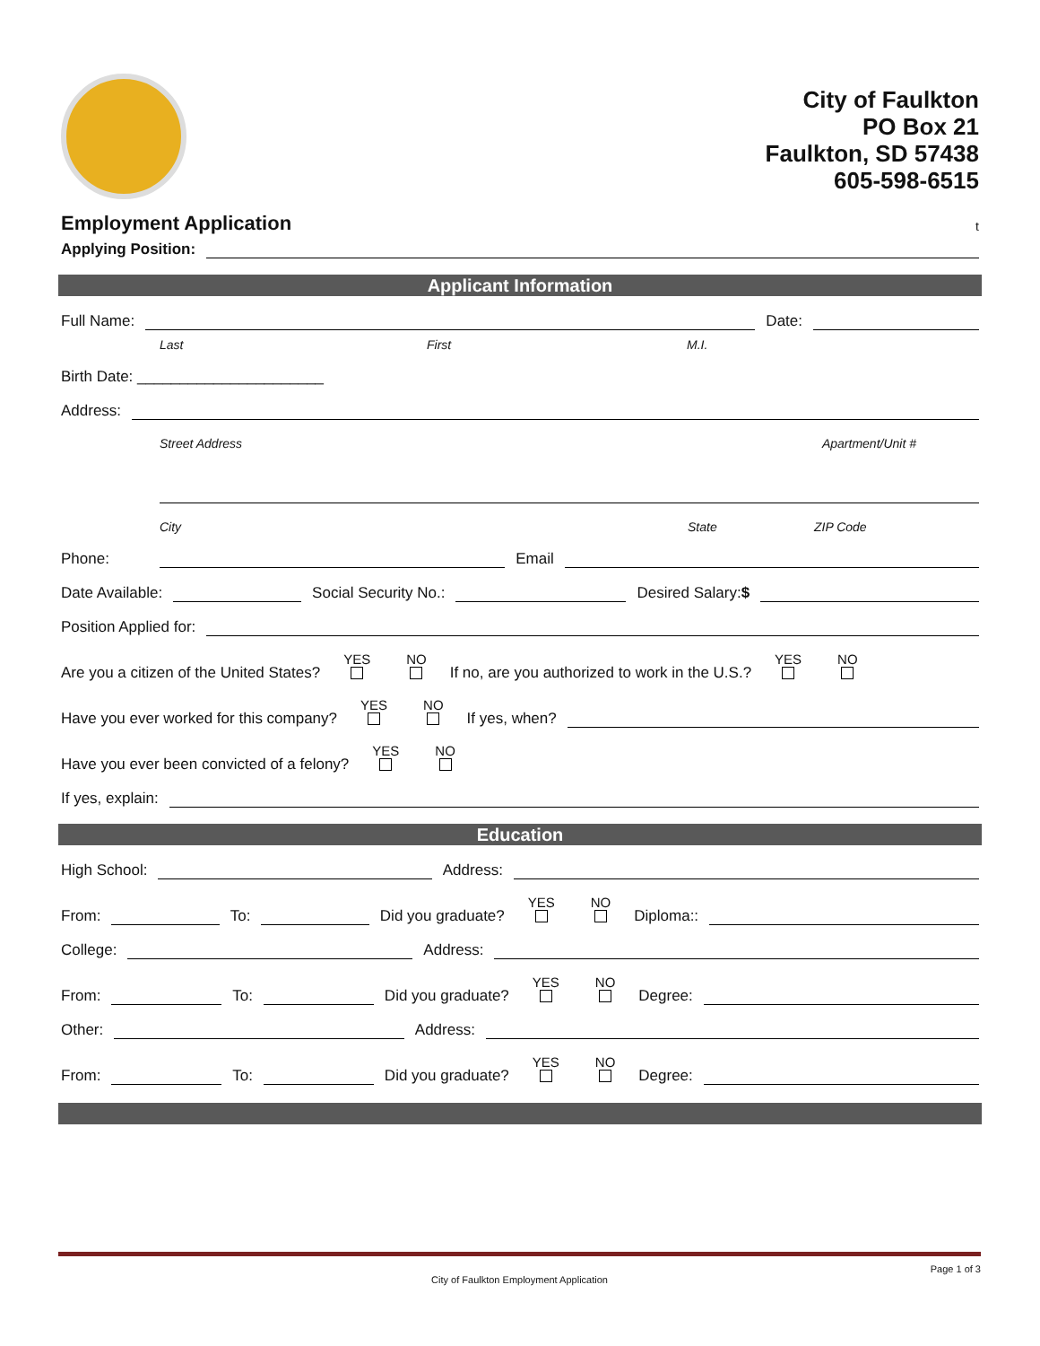City of Faulkton
PO Box 21
Faulkton, SD 57438
605-598-6515
Employment Application
t
Applying Position:
Applicant Information
Full Name: Date:
Last First M.I.
Birth Date: ______________________
Address:
Street Address Apartment/Unit #
City State ZIP Code
Phone: Email
Date Available: Social Security No.: Desired Salary:$
Position Applied for:
Are you a citizen of the United States? YES
NO
If no, are you authorized to work in the U.S.? YES
NO
Have you ever worked for this company? YES
NO
If yes, when?
Have you ever been convicted of a felony? YES
NO
If yes, explain:
Education
High School: Address:
From: To: Did you graduate? YES
NO
Diploma::
College: Address:
From: To: Did you graduate? YES
NO
Degree:
Other: Address:
From: To: Did you graduate? YES
NO
Degree:
Page 1 of 3
City of Faulkton Employment Application